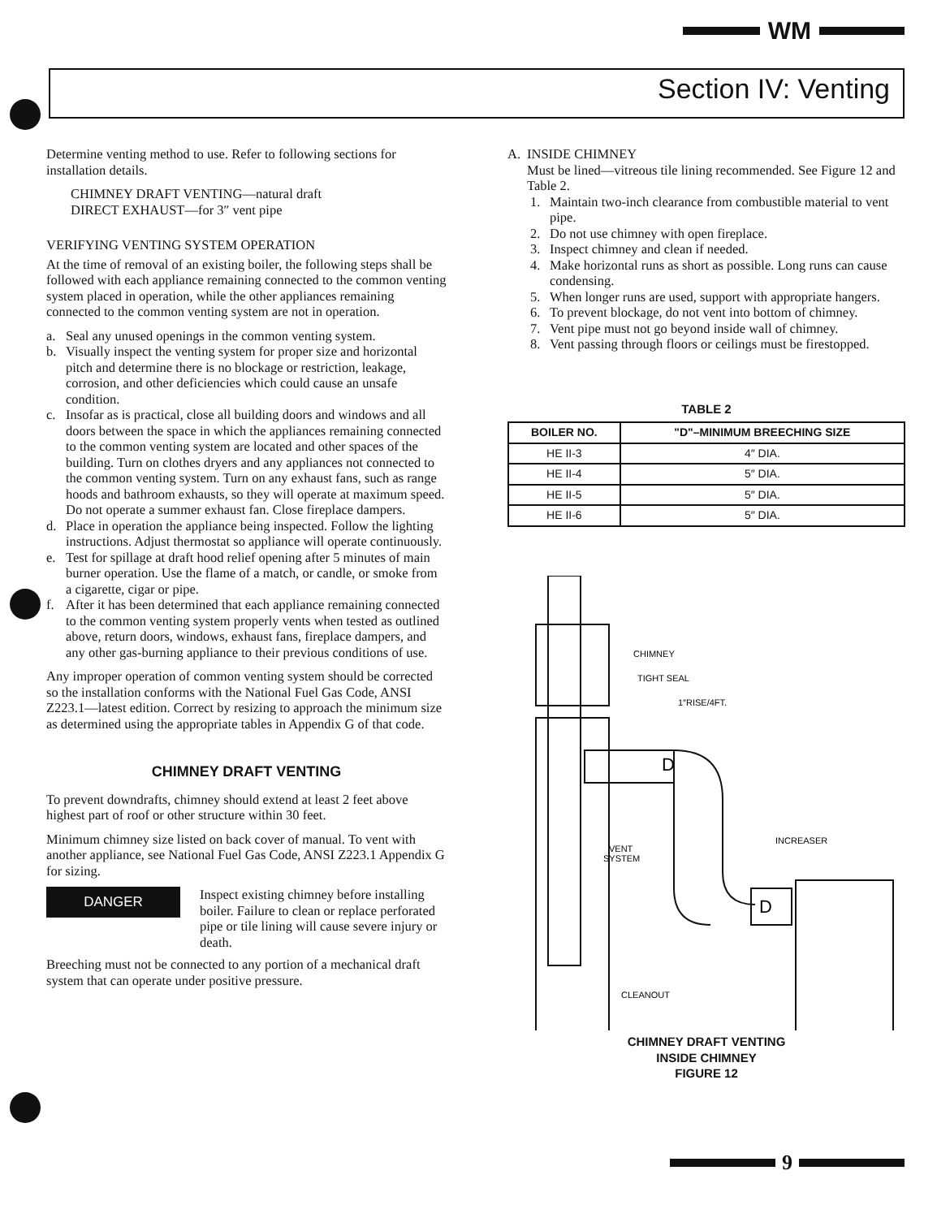WM
Section IV: Venting
Determine venting method to use. Refer to following sections for installation details.
CHIMNEY DRAFT VENTING—natural draft
DIRECT EXHAUST—for 3″ vent pipe
VERIFYING VENTING SYSTEM OPERATION
At the time of removal of an existing boiler, the following steps shall be followed with each appliance remaining connected to the common venting system placed in operation, while the other appliances remaining connected to the common venting system are not in operation.
a. Seal any unused openings in the common venting system.
b. Visually inspect the venting system for proper size and horizontal pitch and determine there is no blockage or restriction, leakage, corrosion, and other deficiencies which could cause an unsafe condition.
c. Insofar as is practical, close all building doors and windows and all doors between the space in which the appliances remaining connected to the common venting system are located and other spaces of the building. Turn on clothes dryers and any appliances not connected to the common venting system. Turn on any exhaust fans, such as range hoods and bathroom exhausts, so they will operate at maximum speed. Do not operate a summer exhaust fan. Close fireplace dampers.
d. Place in operation the appliance being inspected. Follow the lighting instructions. Adjust thermostat so appliance will operate continuously.
e. Test for spillage at draft hood relief opening after 5 minutes of main burner operation. Use the flame of a match, or candle, or smoke from a cigarette, cigar or pipe.
f. After it has been determined that each appliance remaining connected to the common venting system properly vents when tested as outlined above, return doors, windows, exhaust fans, fireplace dampers, and any other gas-burning appliance to their previous conditions of use.
Any improper operation of common venting system should be corrected so the installation conforms with the National Fuel Gas Code, ANSI Z223.1—latest edition. Correct by resizing to approach the minimum size as determined using the appropriate tables in Appendix G of that code.
CHIMNEY DRAFT VENTING
To prevent downdrafts, chimney should extend at least 2 feet above highest part of roof or other structure within 30 feet.
Minimum chimney size listed on back cover of manual. To vent with another appliance, see National Fuel Gas Code, ANSI Z223.1 Appendix G for sizing.
DANGER
Inspect existing chimney before installing boiler. Failure to clean or replace perforated pipe or tile lining will cause severe injury or death.
Breeching must not be connected to any portion of a mechanical draft system that can operate under positive pressure.
A. INSIDE CHIMNEY
Must be lined—vitreous tile lining recommended. See Figure 12 and Table 2.
1. Maintain two-inch clearance from combustible material to vent pipe.
2. Do not use chimney with open fireplace.
3. Inspect chimney and clean if needed.
4. Make horizontal runs as short as possible. Long runs can cause condensing.
5. When longer runs are used, support with appropriate hangers.
6. To prevent blockage, do not vent into bottom of chimney.
7. Vent pipe must not go beyond inside wall of chimney.
8. Vent passing through floors or ceilings must be firestopped.
TABLE 2
| BOILER NO. | "D"–MINIMUM BREECHING SIZE |
| --- | --- |
| HE II-3 | 4″ DIA. |
| HE II-4 | 5″ DIA. |
| HE II-5 | 5″ DIA. |
| HE II-6 | 5″ DIA. |
CHIMNEY
TIGHT SEAL
1″RISE/4FT.
D
D
VENT
SYSTEM
INCREASER
CLEANOUT
CHIMNEY DRAFT VENTING
INSIDE CHIMNEY
FIGURE 12
9